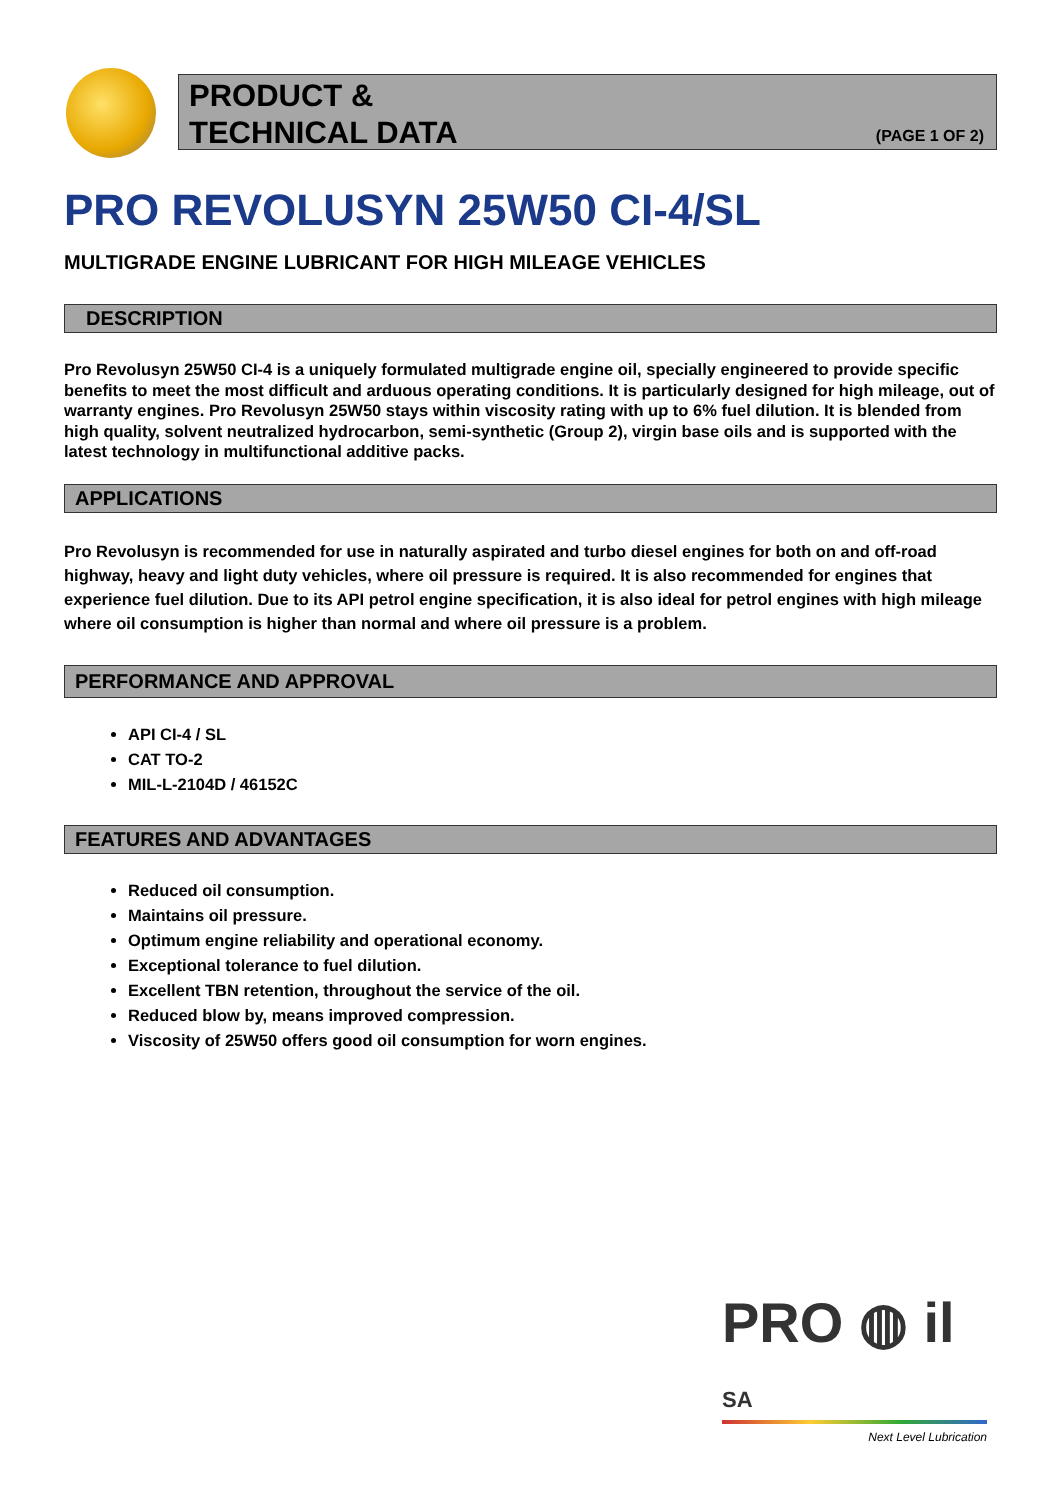PRODUCT &
TECHNICAL DATA
(PAGE 1 OF 2)
PRO REVOLUSYN 25W50 CI-4/SL
MULTIGRADE ENGINE LUBRICANT FOR HIGH MILEAGE VEHICLES
DESCRIPTION
Pro Revolusyn 25W50 CI-4 is a uniquely formulated multigrade engine oil, specially engineered to provide specific benefits to meet the most difficult and arduous operating conditions. It is particularly designed for high mileage, out of warranty engines. Pro Revolusyn 25W50 stays within viscosity rating with up to 6% fuel dilution. It is blended from high quality, solvent neutralized hydrocarbon, semi-synthetic (Group 2), virgin base oils and is supported with the latest technology in multifunctional additive packs.
APPLICATIONS
Pro Revolusyn is recommended for use in naturally aspirated and turbo diesel engines for both on and off-road highway, heavy and light duty vehicles, where oil pressure is required. It is also recommended for engines that experience fuel dilution. Due to its API petrol engine specification, it is also ideal for petrol engines with high mileage where oil consumption is higher than normal and where oil pressure is a problem.
PERFORMANCE AND APPROVAL
API CI-4 / SL
CAT TO-2
MIL-L-2104D / 46152C
FEATURES AND ADVANTAGES
Reduced oil consumption.
Maintains oil pressure.
Optimum engine reliability and operational economy.
Exceptional tolerance to fuel dilution.
Excellent TBN retention, throughout the service of the oil.
Reduced blow by, means improved compression.
Viscosity of 25W50 offers good oil consumption for worn engines.
PRO ◍ il SA
Next Level Lubrication